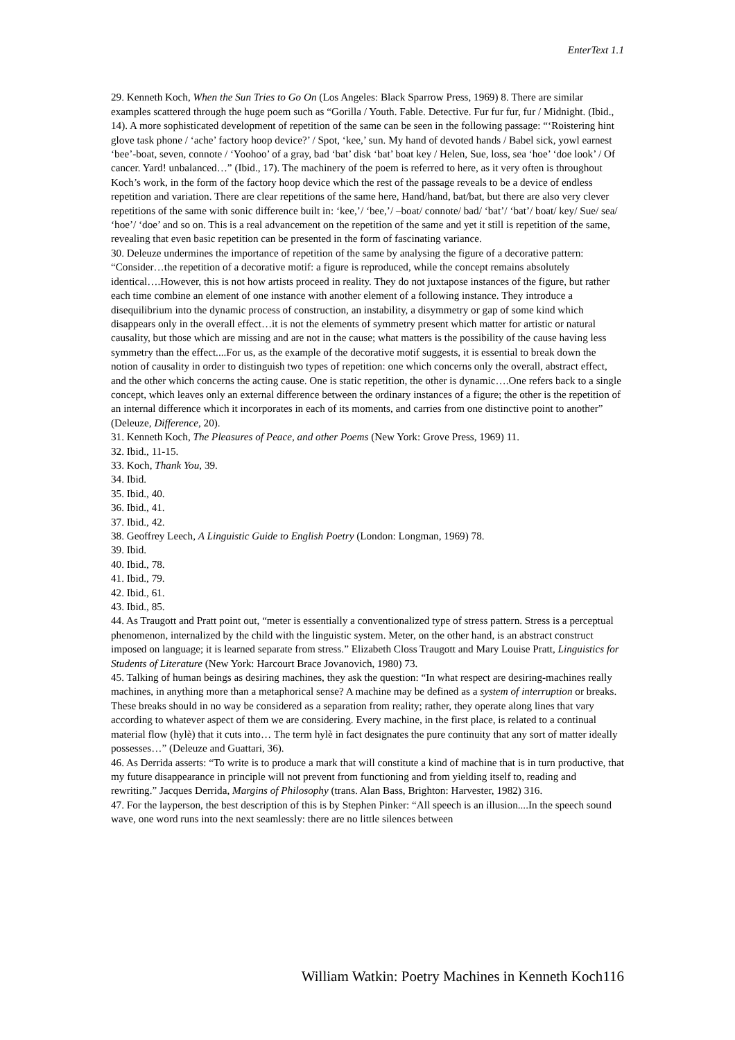EnterText 1.1
29. Kenneth Koch, When the Sun Tries to Go On (Los Angeles: Black Sparrow Press, 1969) 8. There are similar examples scattered through the huge poem such as “Gorilla / Youth. Fable. Detective. Fur fur fur, fur / Midnight. (Ibid., 14). A more sophisticated development of repetition of the same can be seen in the following passage: “‘Roistering hint glove task phone / ‘ache’ factory hoop device?’ / Spot, ‘kee,’ sun. My hand of devoted hands / Babel sick, yowl earnest ‘bee’-boat, seven, connote / ‘Yoohoo’ of a gray, bad ‘bat’ disk ‘bat’ boat key / Helen, Sue, loss, sea ‘hoe’ ‘doe look’ / Of cancer. Yard! unbalanced…” (Ibid., 17). The machinery of the poem is referred to here, as it very often is throughout Koch’s work, in the form of the factory hoop device which the rest of the passage reveals to be a device of endless repetition and variation. There are clear repetitions of the same here, Hand/hand, bat/bat, but there are also very clever repetitions of the same with sonic difference built in: ‘kee,’/ ‘bee,’/ –boat/ connote/ bad/ ‘bat’/ ‘bat’/ boat/ key/ Sue/ sea/ ‘hoe’/ ‘doe’ and so on. This is a real advancement on the repetition of the same and yet it still is repetition of the same, revealing that even basic repetition can be presented in the form of fascinating variance.
30. Deleuze undermines the importance of repetition of the same by analysing the figure of a decorative pattern: “Consider…the repetition of a decorative motif: a figure is reproduced, while the concept remains absolutely identical….However, this is not how artists proceed in reality. They do not juxtapose instances of the figure, but rather each time combine an element of one instance with another element of a following instance. They introduce a disequilibrium into the dynamic process of construction, an instability, a disymmetry or gap of some kind which disappears only in the overall effect…it is not the elements of symmetry present which matter for artistic or natural causality, but those which are missing and are not in the cause; what matters is the possibility of the cause having less symmetry than the effect....For us, as the example of the decorative motif suggests, it is essential to break down the notion of causality in order to distinguish two types of repetition: one which concerns only the overall, abstract effect, and the other which concerns the acting cause. One is static repetition, the other is dynamic….One refers back to a single concept, which leaves only an external difference between the ordinary instances of a figure; the other is the repetition of an internal difference which it incorporates in each of its moments, and carries from one distinctive point to another” (Deleuze, Difference, 20).
31. Kenneth Koch, The Pleasures of Peace, and other Poems (New York: Grove Press, 1969) 11.
32. Ibid., 11-15.
33. Koch, Thank You, 39.
34. Ibid.
35. Ibid., 40.
36. Ibid., 41.
37. Ibid., 42.
38. Geoffrey Leech, A Linguistic Guide to English Poetry (London: Longman, 1969) 78.
39. Ibid.
40. Ibid., 78.
41. Ibid., 79.
42. Ibid., 61.
43. Ibid., 85.
44. As Traugott and Pratt point out, “meter is essentially a conventionalized type of stress pattern. Stress is a perceptual phenomenon, internalized by the child with the linguistic system. Meter, on the other hand, is an abstract construct imposed on language; it is learned separate from stress.” Elizabeth Closs Traugott and Mary Louise Pratt, Linguistics for Students of Literature (New York: Harcourt Brace Jovanovich, 1980) 73.
45. Talking of human beings as desiring machines, they ask the question: “In what respect are desiring-machines really machines, in anything more than a metaphorical sense? A machine may be defined as a system of interruption or breaks. These breaks should in no way be considered as a separation from reality; rather, they operate along lines that vary according to whatever aspect of them we are considering. Every machine, in the first place, is related to a continual material flow (hylè) that it cuts into… The term hylè in fact designates the pure continuity that any sort of matter ideally possesses…” (Deleuze and Guattari, 36).
46. As Derrida asserts: “To write is to produce a mark that will constitute a kind of machine that is in turn productive, that my future disappearance in principle will not prevent from functioning and from yielding itself to, reading and rewriting.” Jacques Derrida, Margins of Philosophy (trans. Alan Bass, Brighton: Harvester, 1982) 316.
47. For the layperson, the best description of this is by Stephen Pinker: “All speech is an illusion....In the speech sound wave, one word runs into the next seamlessly: there are no little silences between
William Watkin: Poetry Machines in Kenneth Koch116